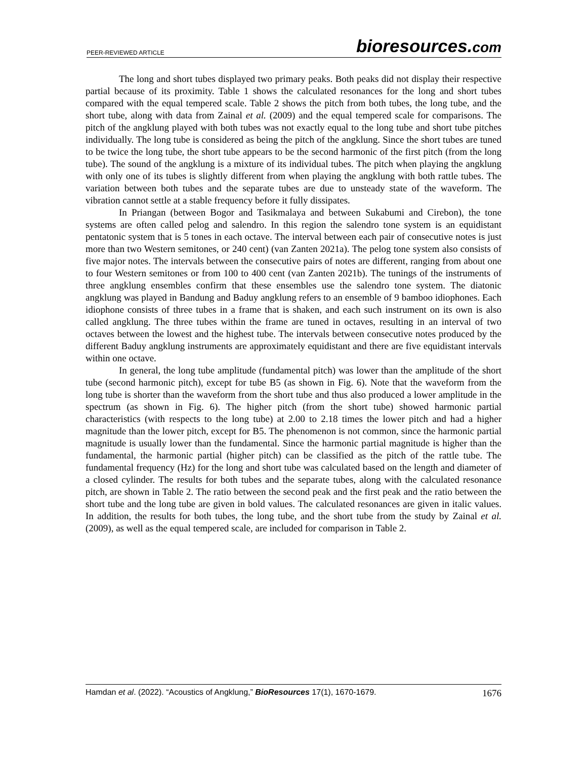PEER-REVIEWED ARTICLE bioresources.com
The long and short tubes displayed two primary peaks. Both peaks did not display their respective partial because of its proximity. Table 1 shows the calculated resonances for the long and short tubes compared with the equal tempered scale. Table 2 shows the pitch from both tubes, the long tube, and the short tube, along with data from Zainal et al. (2009) and the equal tempered scale for comparisons. The pitch of the angklung played with both tubes was not exactly equal to the long tube and short tube pitches individually. The long tube is considered as being the pitch of the angklung. Since the short tubes are tuned to be twice the long tube, the short tube appears to be the second harmonic of the first pitch (from the long tube). The sound of the angklung is a mixture of its individual tubes. The pitch when playing the angklung with only one of its tubes is slightly different from when playing the angklung with both rattle tubes. The variation between both tubes and the separate tubes are due to unsteady state of the waveform. The vibration cannot settle at a stable frequency before it fully dissipates.
In Priangan (between Bogor and Tasikmalaya and between Sukabumi and Cirebon), the tone systems are often called pelog and salendro. In this region the salendro tone system is an equidistant pentatonic system that is 5 tones in each octave. The interval between each pair of consecutive notes is just more than two Western semitones, or 240 cent) (van Zanten 2021a). The pelog tone system also consists of five major notes. The intervals between the consecutive pairs of notes are different, ranging from about one to four Western semitones or from 100 to 400 cent (van Zanten 2021b). The tunings of the instruments of three angklung ensembles confirm that these ensembles use the salendro tone system. The diatonic angklung was played in Bandung and Baduy angklung refers to an ensemble of 9 bamboo idiophones. Each idiophone consists of three tubes in a frame that is shaken, and each such instrument on its own is also called angklung. The three tubes within the frame are tuned in octaves, resulting in an interval of two octaves between the lowest and the highest tube. The intervals between consecutive notes produced by the different Baduy angklung instruments are approximately equidistant and there are five equidistant intervals within one octave.
In general, the long tube amplitude (fundamental pitch) was lower than the amplitude of the short tube (second harmonic pitch), except for tube B5 (as shown in Fig. 6). Note that the waveform from the long tube is shorter than the waveform from the short tube and thus also produced a lower amplitude in the spectrum (as shown in Fig. 6). The higher pitch (from the short tube) showed harmonic partial characteristics (with respects to the long tube) at 2.00 to 2.18 times the lower pitch and had a higher magnitude than the lower pitch, except for B5. The phenomenon is not common, since the harmonic partial magnitude is usually lower than the fundamental. Since the harmonic partial magnitude is higher than the fundamental, the harmonic partial (higher pitch) can be classified as the pitch of the rattle tube. The fundamental frequency (Hz) for the long and short tube was calculated based on the length and diameter of a closed cylinder. The results for both tubes and the separate tubes, along with the calculated resonance pitch, are shown in Table 2. The ratio between the second peak and the first peak and the ratio between the short tube and the long tube are given in bold values. The calculated resonances are given in italic values. In addition, the results for both tubes, the long tube, and the short tube from the study by Zainal et al. (2009), as well as the equal tempered scale, are included for comparison in Table 2.
Hamdan et al. (2022). “Acoustics of Angklung,” BioResources 17(1), 1670-1679. 1676